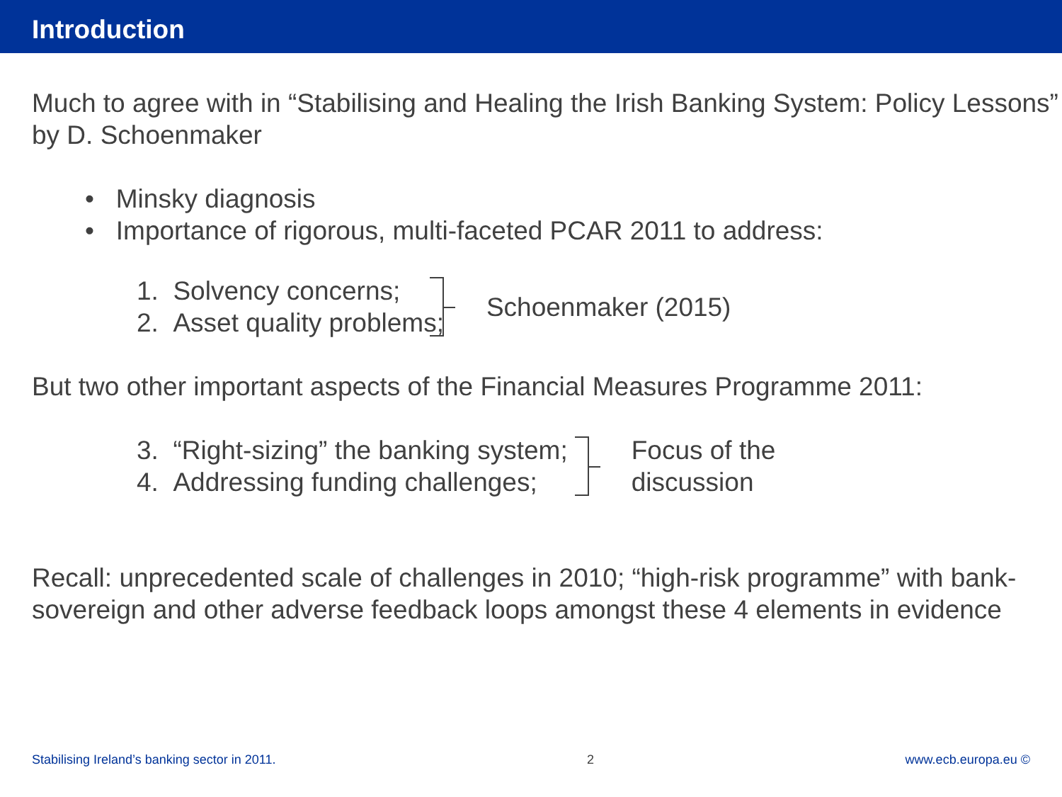Introduction
Much to agree with in “Stabilising and Healing the Irish Banking System: Policy Lessons” by D. Schoenmaker
• Minsky diagnosis
• Importance of rigorous, multi-faceted PCAR 2011 to address:
1. Solvency concerns;
2. Asset quality problems;
Schoenmaker (2015)
But two other important aspects of the Financial Measures Programme 2011:
3. “Right-sizing” the banking system;
4. Addressing funding challenges;
Focus of the
discussion
Recall: unprecedented scale of challenges in 2010; “high-risk programme” with bank-sovereign and other adverse feedback loops amongst these 4 elements in evidence
Stabilising Ireland’s banking sector in 2011. 2 www.ecb.europa.eu ©